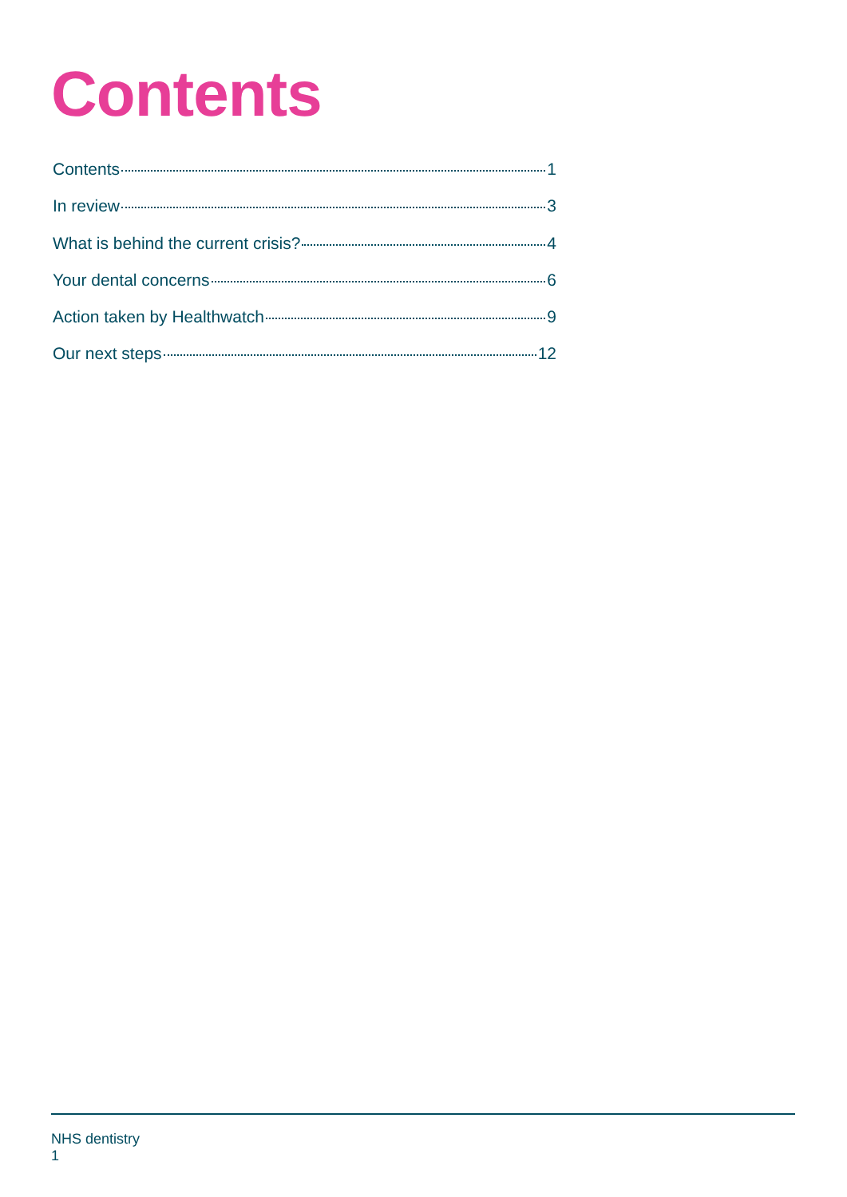Contents
Contents 1
In review 3
What is behind the current crisis? 4
Your dental concerns 6
Action taken by Healthwatch 9
Our next steps 12
NHS dentistry
1